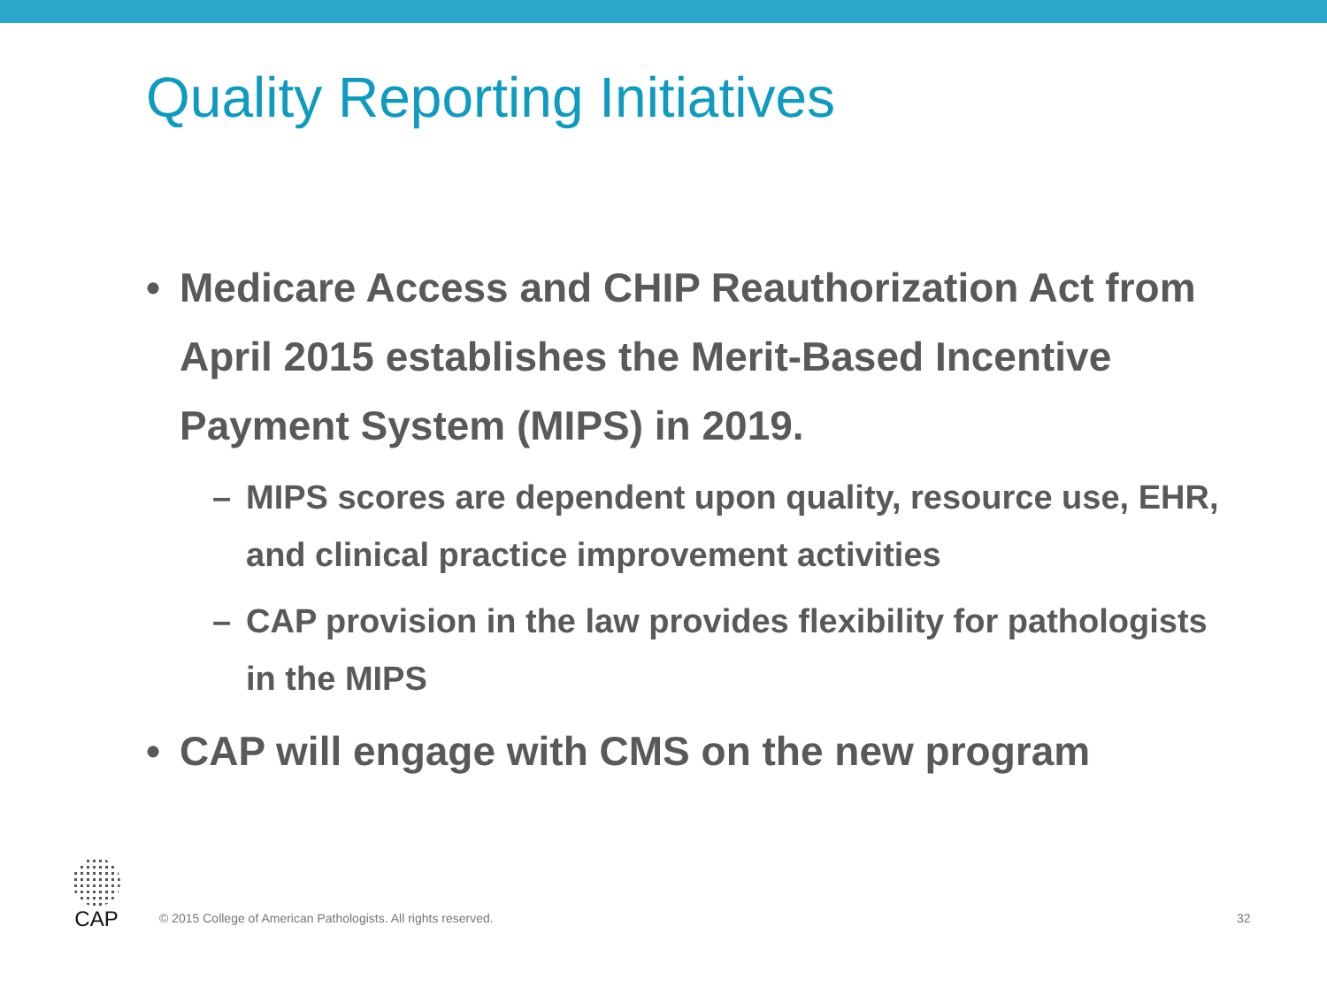Quality Reporting Initiatives
• Medicare Access and CHIP Reauthorization Act from April 2015 establishes the Merit-Based Incentive Payment System (MIPS) in 2019.
– MIPS scores are dependent upon quality, resource use, EHR, and clinical practice improvement activities
– CAP provision in the law provides flexibility for pathologists in the MIPS
• CAP will engage with CMS on the new program
CAP
© 2015 College of American Pathologists. All rights reserved.
32